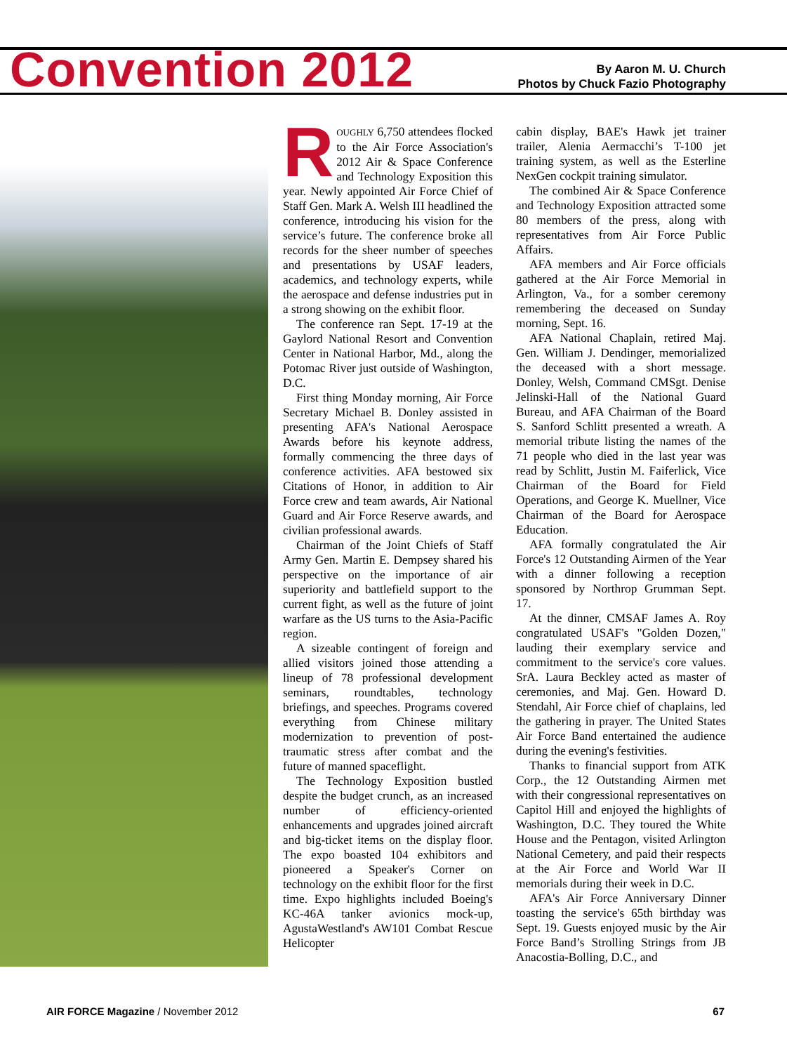Convention 2012
By Aaron M. U. Church
Photos by Chuck Fazio Photography
ROUGHLY 6,750 attendees flocked to the Air Force Association's 2012 Air & Space Conference and Technology Exposition this year. Newly appointed Air Force Chief of Staff Gen. Mark A. Welsh III headlined the conference, introducing his vision for the service’s future. The conference broke all records for the sheer number of speeches and presentations by USAF leaders, academics, and technology experts, while the aerospace and defense industries put in a strong showing on the exhibit floor.
The conference ran Sept. 17-19 at the Gaylord National Resort and Convention Center in National Harbor, Md., along the Potomac River just outside of Washington, D.C.
First thing Monday morning, Air Force Secretary Michael B. Donley assisted in presenting AFA's National Aerospace Awards before his keynote address, formally commencing the three days of conference activities. AFA bestowed six Citations of Honor, in addition to Air Force crew and team awards, Air National Guard and Air Force Reserve awards, and civilian professional awards.
Chairman of the Joint Chiefs of Staff Army Gen. Martin E. Dempsey shared his perspective on the importance of air superiority and battlefield support to the current fight, as well as the future of joint warfare as the US turns to the Asia-Pacific region.
A sizeable contingent of foreign and allied visitors joined those attending a lineup of 78 professional development seminars, roundtables, technology briefings, and speeches. Programs covered everything from Chinese military modernization to prevention of post-traumatic stress after combat and the future of manned spaceflight.
The Technology Exposition bustled despite the budget crunch, as an increased number of efficiency-oriented enhancements and upgrades joined aircraft and big-ticket items on the display floor. The expo boasted 104 exhibitors and pioneered a Speaker's Corner on technology on the exhibit floor for the first time. Expo highlights included Boeing's KC-46A tanker avionics mock-up, AgustaWestland's AW101 Combat Rescue Helicopter
cabin display, BAE's Hawk jet trainer trailer, Alenia Aermacchi’s T-100 jet training system, as well as the Esterline NexGen cockpit training simulator.
The combined Air & Space Conference and Technology Exposition attracted some 80 members of the press, along with representatives from Air Force Public Affairs.
AFA members and Air Force officials gathered at the Air Force Memorial in Arlington, Va., for a somber ceremony remembering the deceased on Sunday morning, Sept. 16.
AFA National Chaplain, retired Maj. Gen. William J. Dendinger, memorialized the deceased with a short message. Donley, Welsh, Command CMSgt. Denise Jelinski-Hall of the National Guard Bureau, and AFA Chairman of the Board S. Sanford Schlitt presented a wreath. A memorial tribute listing the names of the 71 people who died in the last year was read by Schlitt, Justin M. Faiferlick, Vice Chairman of the Board for Field Operations, and George K. Muellner, Vice Chairman of the Board for Aerospace Education.
AFA formally congratulated the Air Force's 12 Outstanding Airmen of the Year with a dinner following a reception sponsored by Northrop Grumman Sept. 17.
At the dinner, CMSAF James A. Roy congratulated USAF's "Golden Dozen," lauding their exemplary service and commitment to the service's core values. SrA. Laura Beckley acted as master of ceremonies, and Maj. Gen. Howard D. Stendahl, Air Force chief of chaplains, led the gathering in prayer. The United States Air Force Band entertained the audience during the evening's festivities.
Thanks to financial support from ATK Corp., the 12 Outstanding Airmen met with their congressional representatives on Capitol Hill and enjoyed the highlights of Washington, D.C. They toured the White House and the Pentagon, visited Arlington National Cemetery, and paid their respects at the Air Force and World War II memorials during their week in D.C.
AFA's Air Force Anniversary Dinner toasting the service's 65th birthday was Sept. 19. Guests enjoyed music by the Air Force Band’s Strolling Strings from JB Anacostia-Bolling, D.C., and
AIR FORCE Magazine / November 2012 67